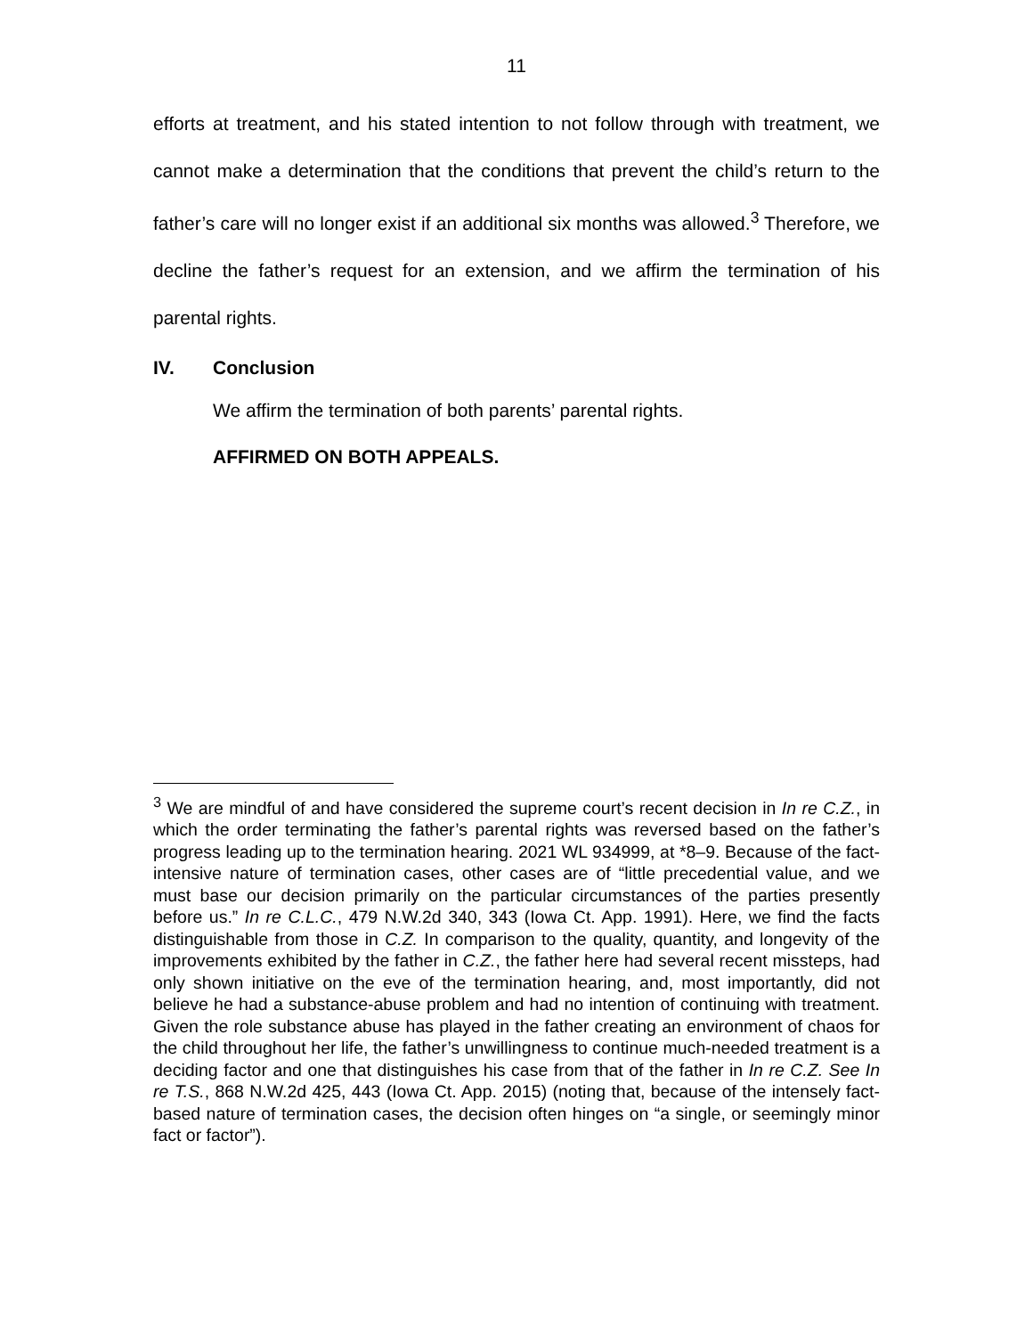11
efforts at treatment, and his stated intention to not follow through with treatment, we cannot make a determination that the conditions that prevent the child’s return to the father’s care will no longer exist if an additional six months was allowed.<sup>3</sup> Therefore, we decline the father’s request for an extension, and we affirm the termination of his parental rights.
IV. Conclusion
We affirm the termination of both parents’ parental rights.
AFFIRMED ON BOTH APPEALS.
<sup>3</sup> We are mindful of and have considered the supreme court’s recent decision in In re C.Z., in which the order terminating the father’s parental rights was reversed based on the father’s progress leading up to the termination hearing. 2021 WL 934999, at *8–9. Because of the fact-intensive nature of termination cases, other cases are of “little precedential value, and we must base our decision primarily on the particular circumstances of the parties presently before us.” In re C.L.C., 479 N.W.2d 340, 343 (Iowa Ct. App. 1991). Here, we find the facts distinguishable from those in C.Z. In comparison to the quality, quantity, and longevity of the improvements exhibited by the father in C.Z., the father here had several recent missteps, had only shown initiative on the eve of the termination hearing, and, most importantly, did not believe he had a substance-abuse problem and had no intention of continuing with treatment. Given the role substance abuse has played in the father creating an environment of chaos for the child throughout her life, the father’s unwillingness to continue much-needed treatment is a deciding factor and one that distinguishes his case from that of the father in In re C.Z. See In re T.S., 868 N.W.2d 425, 443 (Iowa Ct. App. 2015) (noting that, because of the intensely fact-based nature of termination cases, the decision often hinges on “a single, or seemingly minor fact or factor”).